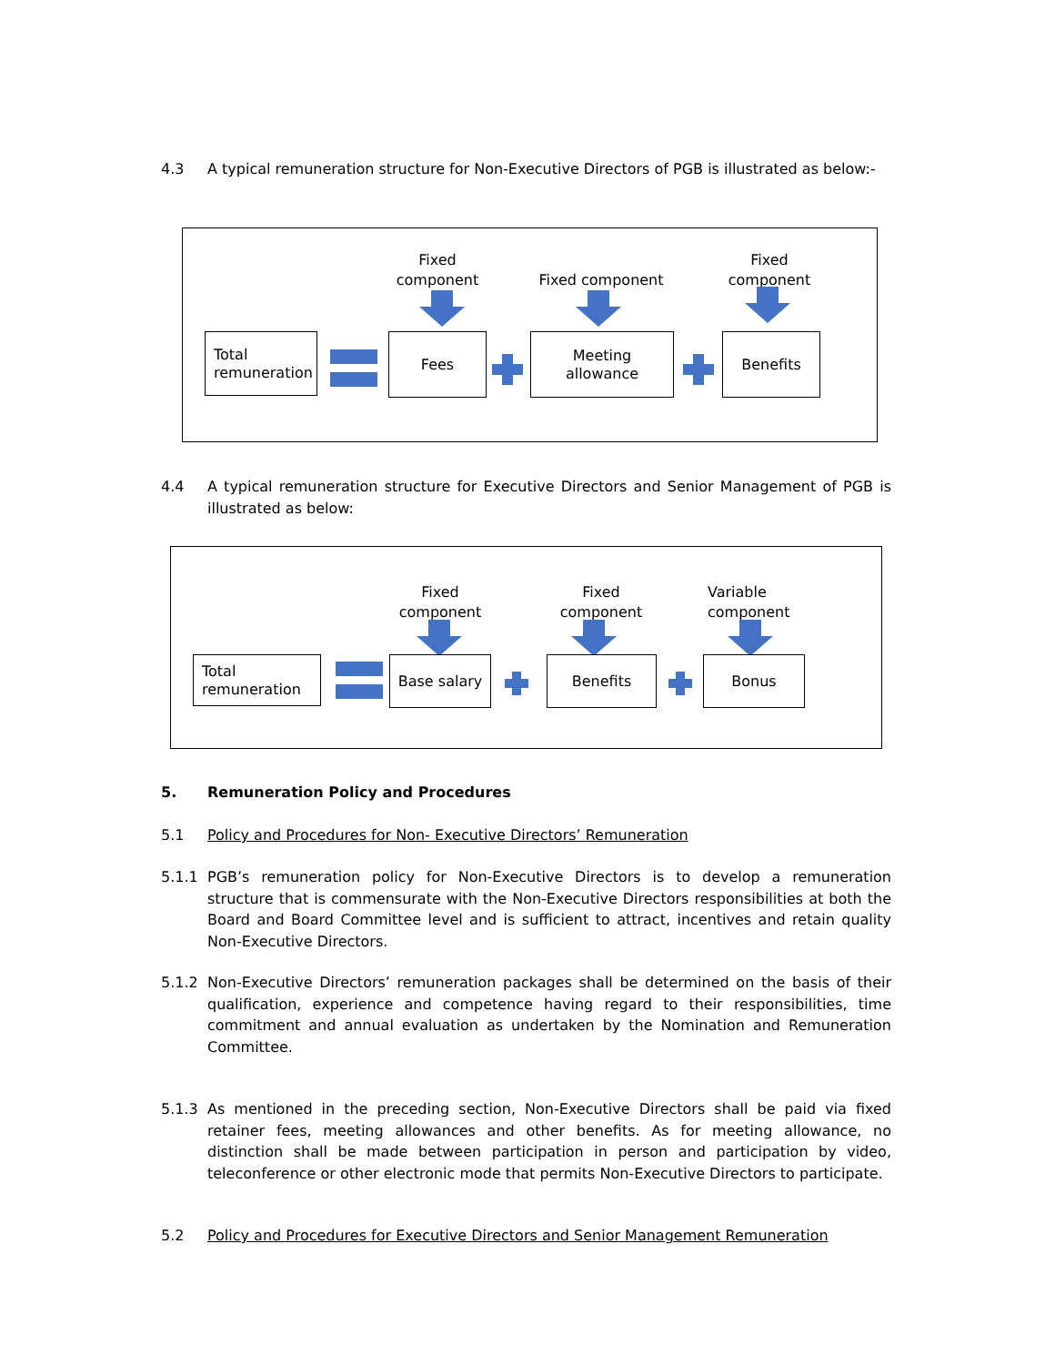4.3
A typical remuneration structure for Non-Executive Directors of PGB is illustrated as below:-
Fixed component
Fixed component
Fixed component
Total
remuneration
Fees
Meeting
allowance
Benefits
4.4
A typical remuneration structure for Executive Directors and Senior Management of PGB is illustrated as below:
Fixed component
Fixed component
Variable component
Total
remuneration
Base salary Benefits Bonus
5.
Remuneration Policy and Procedures
5.1
Policy and Procedures for Non- Executive Directors’ Remuneration
5.1.1
PGB’s remuneration policy for Non-Executive Directors is to develop a remuneration structure that is commensurate with the Non-Executive Directors responsibilities at both the Board and Board Committee level and is sufficient to attract, incentives and retain quality Non-Executive Directors.
5.1.2
Non-Executive Directors’ remuneration packages shall be determined on the basis of their qualification, experience and competence having regard to their responsibilities, time commitment and annual evaluation as undertaken by the Nomination and Remuneration Committee.
5.1.3
As mentioned in the preceding section, Non-Executive Directors shall be paid via fixed retainer fees, meeting allowances and other benefits. As for meeting allowance, no distinction shall be made between participation in person and participation by video, teleconference or other electronic mode that permits Non-Executive Directors to participate.
5.2
Policy and Procedures for Executive Directors and Senior Management Remuneration